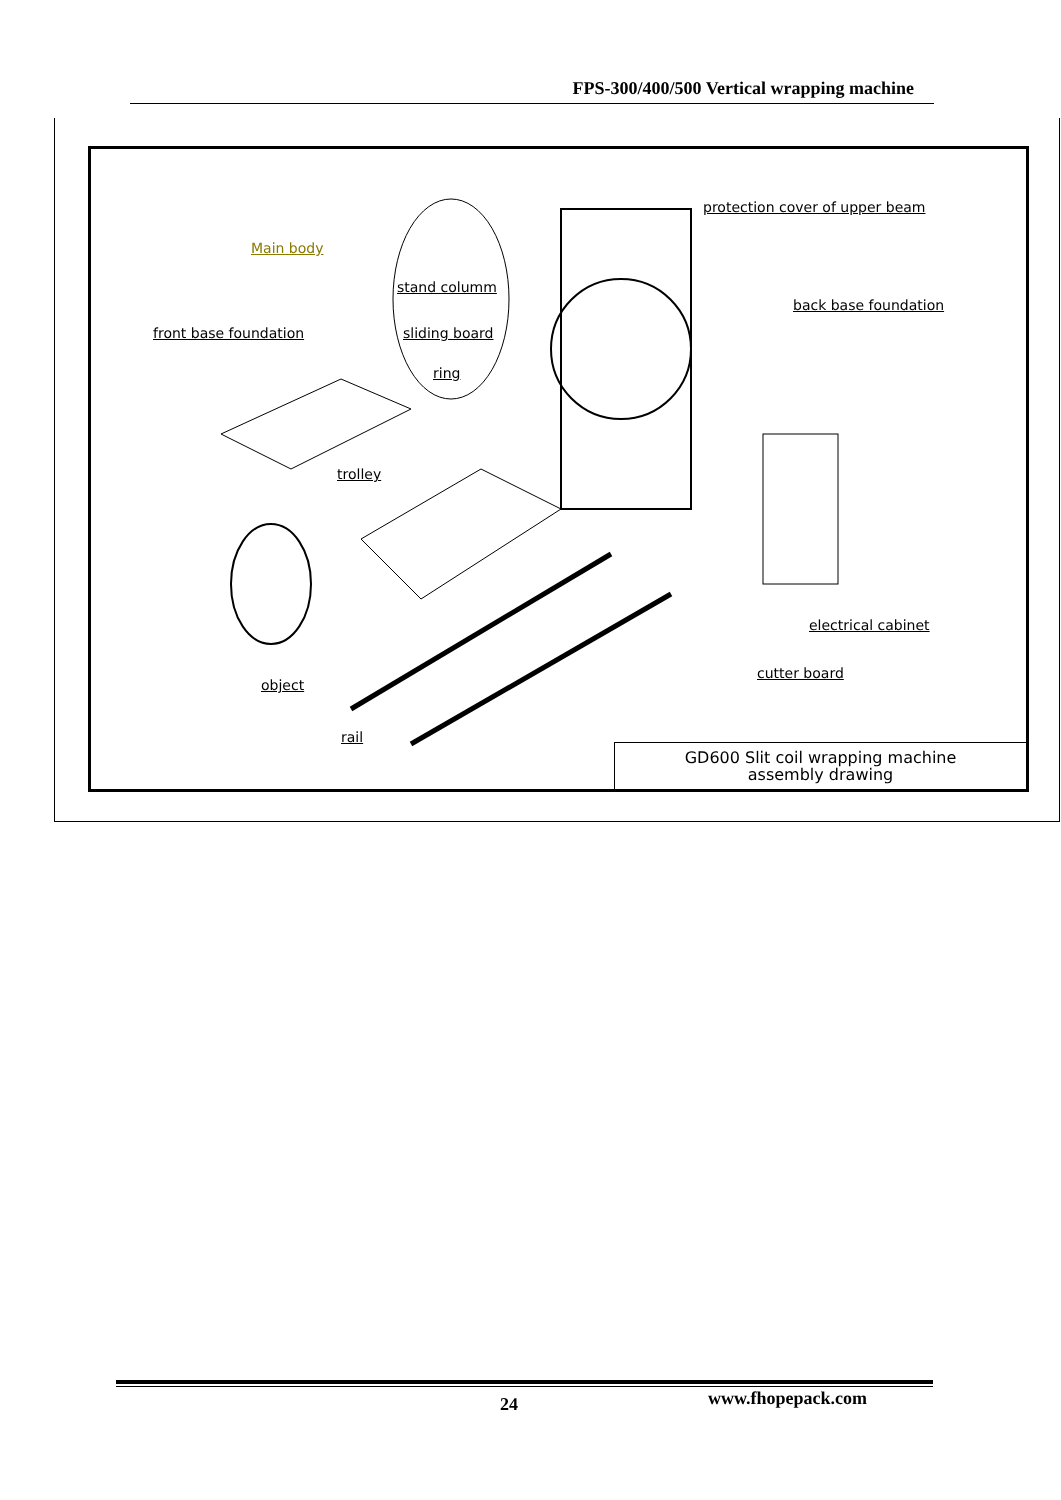FPS-300/400/500 Vertical wrapping machine
protection cover of upper beam
Main body
stand columm
back base foundation
front base foundation sliding board
ring
trolley
electrical cabinet
cutter board
object
rail
GD600 Slit coil wrapping machine
assembly drawing
24 www.fhopepack.com